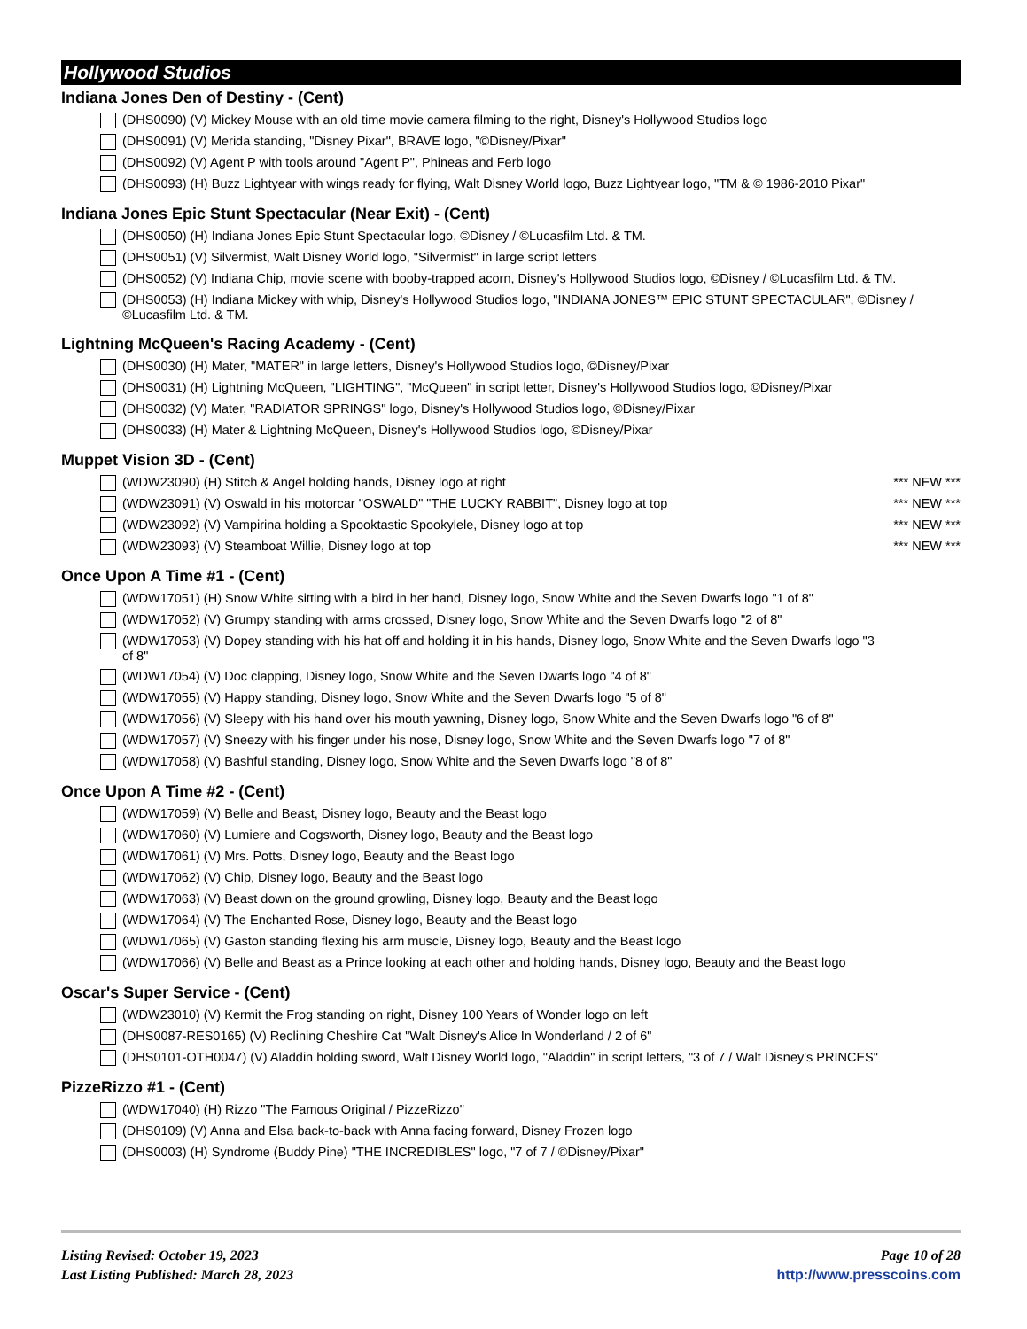Hollywood Studios
Indiana Jones Den of Destiny - (Cent)
(DHS0090) (V) Mickey Mouse with an old time movie camera filming to the right, Disney's Hollywood Studios logo
(DHS0091) (V) Merida standing, "Disney Pixar", BRAVE logo, "©Disney/Pixar"
(DHS0092) (V) Agent P with tools around "Agent P", Phineas and Ferb logo
(DHS0093) (H) Buzz Lightyear with wings ready for flying, Walt Disney World logo, Buzz Lightyear logo, "TM & © 1986-2010 Pixar"
Indiana Jones Epic Stunt Spectacular (Near Exit) - (Cent)
(DHS0050) (H) Indiana Jones Epic Stunt Spectacular logo, ©Disney / ©Lucasfilm Ltd. & TM.
(DHS0051) (V) Silvermist, Walt Disney World logo, "Silvermist" in large script letters
(DHS0052) (V) Indiana Chip, movie scene with booby-trapped acorn, Disney's Hollywood Studios logo, ©Disney / ©Lucasfilm Ltd. & TM.
(DHS0053) (H) Indiana Mickey with whip, Disney's Hollywood Studios logo, "INDIANA JONES™ EPIC STUNT SPECTACULAR", ©Disney / ©Lucasfilm Ltd. & TM.
Lightning McQueen's Racing Academy - (Cent)
(DHS0030) (H) Mater, "MATER" in large letters, Disney's Hollywood Studios logo, ©Disney/Pixar
(DHS0031) (H) Lightning McQueen, "LIGHTING", "McQueen" in script letter, Disney's Hollywood Studios logo, ©Disney/Pixar
(DHS0032) (V) Mater, "RADIATOR SPRINGS" logo, Disney's Hollywood Studios logo, ©Disney/Pixar
(DHS0033) (H) Mater & Lightning McQueen, Disney's Hollywood Studios logo, ©Disney/Pixar
Muppet Vision 3D - (Cent)
(WDW23090) (H) Stitch & Angel holding hands, Disney logo at right *** NEW ***
(WDW23091) (V) Oswald in his motorcar "OSWALD" "THE LUCKY RABBIT", Disney logo at top *** NEW ***
(WDW23092) (V) Vampirina holding a Spooktastic Spookylele, Disney logo at top *** NEW ***
(WDW23093) (V) Steamboat Willie, Disney logo at top *** NEW ***
Once Upon A Time #1 - (Cent)
(WDW17051) (H) Snow White sitting with a bird in her hand, Disney logo, Snow White and the Seven Dwarfs logo "1 of 8"
(WDW17052) (V) Grumpy standing with arms crossed, Disney logo, Snow White and the Seven Dwarfs logo "2 of 8"
(WDW17053) (V) Dopey standing with his hat off and holding it in his hands, Disney logo, Snow White and the Seven Dwarfs logo "3 of 8"
(WDW17054) (V) Doc clapping, Disney logo, Snow White and the Seven Dwarfs logo "4 of 8"
(WDW17055) (V) Happy standing, Disney logo, Snow White and the Seven Dwarfs logo "5 of 8"
(WDW17056) (V) Sleepy with his hand over his mouth yawning, Disney logo, Snow White and the Seven Dwarfs logo "6 of 8"
(WDW17057) (V) Sneezy with his finger under his nose, Disney logo, Snow White and the Seven Dwarfs logo "7 of 8"
(WDW17058) (V) Bashful standing, Disney logo, Snow White and the Seven Dwarfs logo "8 of 8"
Once Upon A Time #2 - (Cent)
(WDW17059) (V) Belle and Beast, Disney logo, Beauty and the Beast logo
(WDW17060) (V) Lumiere and Cogsworth, Disney logo, Beauty and the Beast logo
(WDW17061) (V) Mrs. Potts, Disney logo, Beauty and the Beast logo
(WDW17062) (V) Chip, Disney logo, Beauty and the Beast logo
(WDW17063) (V) Beast down on the ground growling, Disney logo, Beauty and the Beast logo
(WDW17064) (V) The Enchanted Rose, Disney logo, Beauty and the Beast logo
(WDW17065) (V) Gaston standing flexing his arm muscle, Disney logo, Beauty and the Beast logo
(WDW17066) (V) Belle and Beast as a Prince looking at each other and holding hands, Disney logo, Beauty and the Beast logo
Oscar's Super Service - (Cent)
(WDW23010) (V) Kermit the Frog standing on right, Disney 100 Years of Wonder logo on left
(DHS0087-RES0165) (V) Reclining Cheshire Cat "Walt Disney's Alice In Wonderland / 2 of 6"
(DHS0101-OTH0047) (V) Aladdin holding sword, Walt Disney World logo, "Aladdin" in script letters, "3 of 7 / Walt Disney's PRINCES"
PizzeRizzo #1 - (Cent)
(WDW17040) (H) Rizzo "The Famous Original / PizzeRizzo"
(DHS0109) (V) Anna and Elsa back-to-back with Anna facing forward, Disney Frozen logo
(DHS0003) (H) Syndrome (Buddy Pine) "THE INCREDIBLES" logo, "7 of 7 / ©Disney/Pixar"
Listing Revised: October 19, 2023
Last Listing Published: March 28, 2023
Page 10 of 28
http://www.presscoins.com